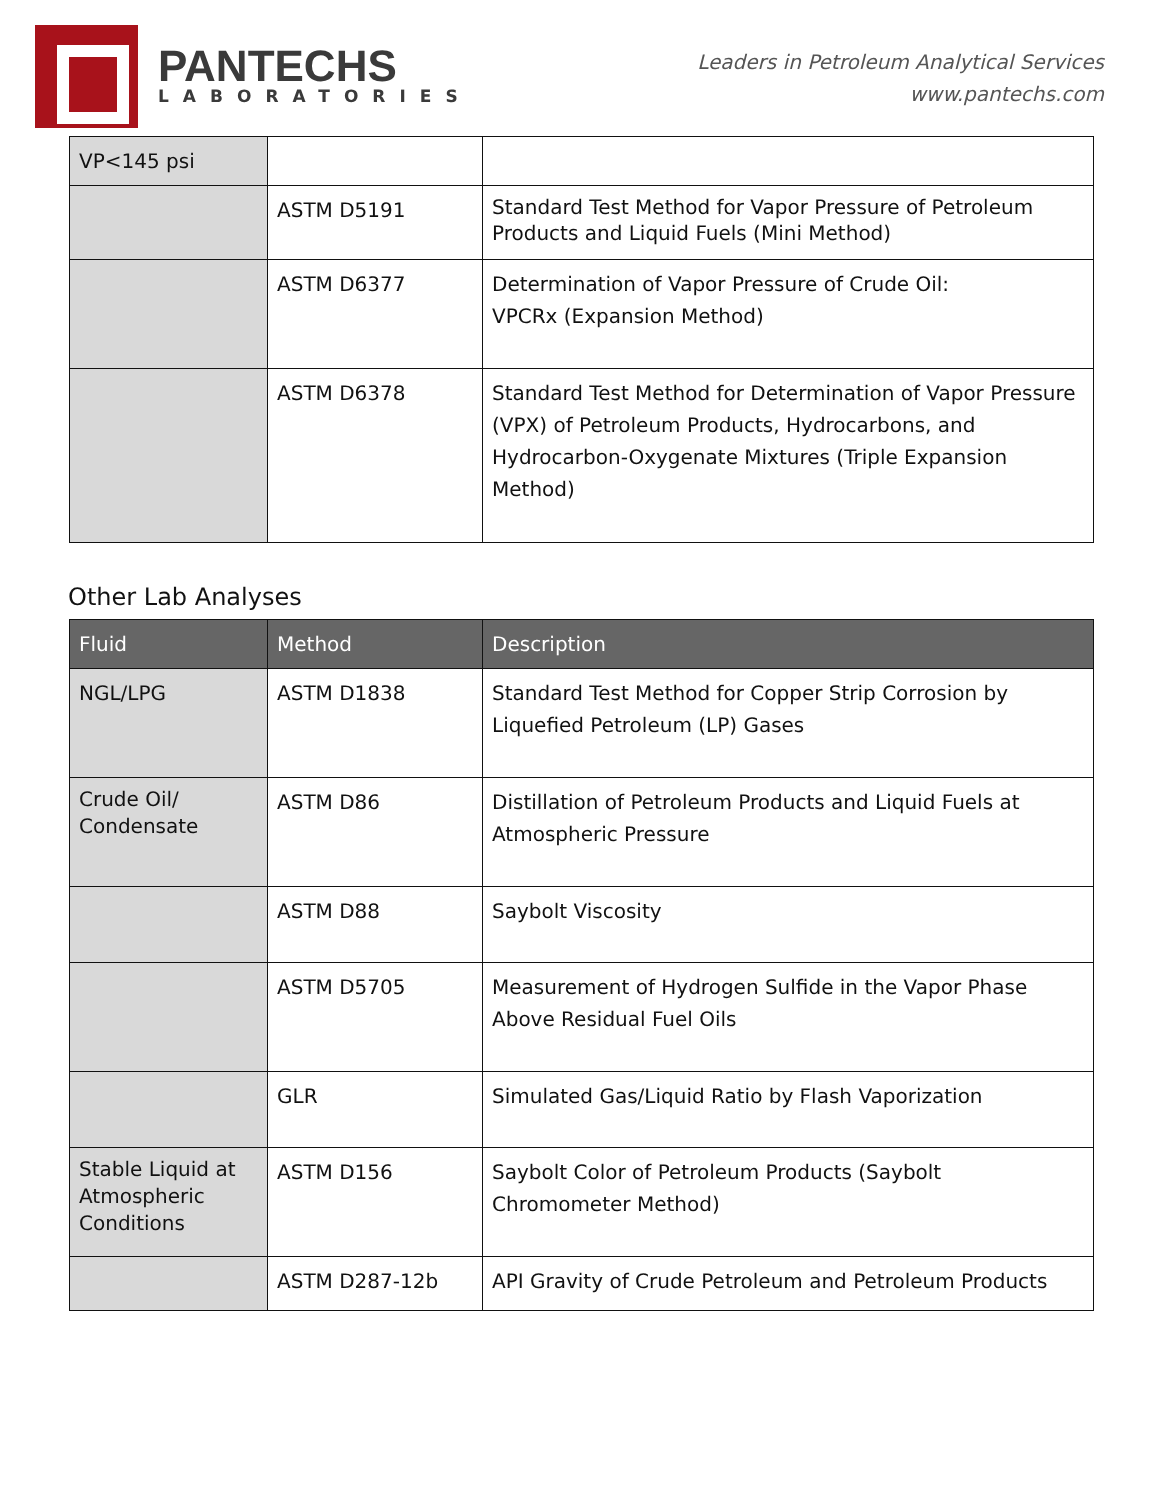PANTECHS
LABORATORIES
Leaders in Petroleum Analytical Services
www.pantechs.com
| VP<145 psi | | |
| | ASTM D5191 | Standard Test Method for Vapor Pressure of Petroleum Products and Liquid Fuels (Mini Method) |
| | ASTM D6377 | Determination of Vapor Pressure of Crude Oil: VPCRx (Expansion Method) |
| | ASTM D6378 | Standard Test Method for Determination of Vapor Pressure (VPX) of Petroleum Products, Hydrocarbons, and Hydrocarbon-Oxygenate Mixtures (Triple Expansion Method) |
Other Lab Analyses
| Fluid | Method | Description |
| --- | --- | --- |
| NGL/LPG | ASTM D1838 | Standard Test Method for Copper Strip Corrosion by Liquefied Petroleum (LP) Gases |
| Crude Oil/ Condensate | ASTM D86 | Distillation of Petroleum Products and Liquid Fuels at Atmospheric Pressure |
| | ASTM D88 | Saybolt Viscosity |
| | ASTM D5705 | Measurement of Hydrogen Sulfide in the Vapor Phase Above Residual Fuel Oils |
| | GLR | Simulated Gas/Liquid Ratio by Flash Vaporization |
| Stable Liquid at Atmospheric Conditions | ASTM D156 | Saybolt Color of Petroleum Products (Saybolt Chromometer Method) |
| | ASTM D287-12b | API Gravity of Crude Petroleum and Petroleum Products |